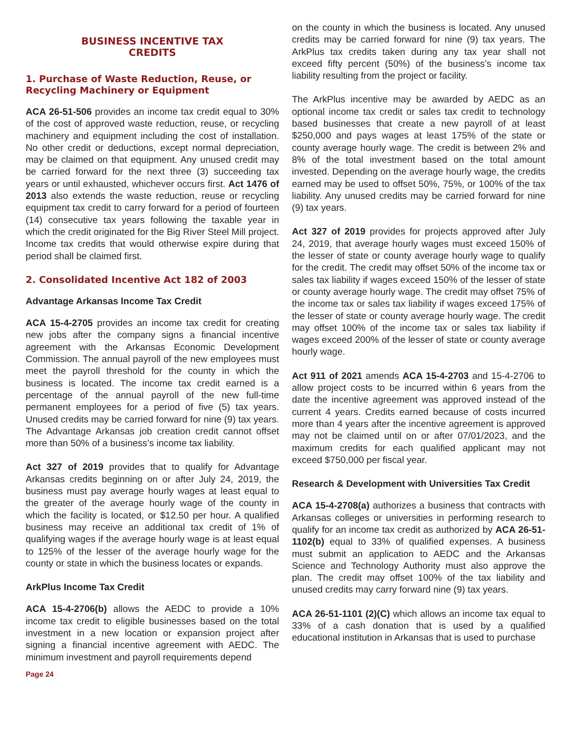BUSINESS INCENTIVE TAX
CREDITS
1. Purchase of Waste Reduction, Reuse, or Recycling Machinery or Equipment
ACA 26-51-506 provides an income tax credit equal to 30% of the cost of approved waste reduction, reuse, or recycling machinery and equipment including the cost of installation. No other credit or deductions, except normal depreciation, may be claimed on that equipment. Any unused credit may be carried forward for the next three (3) succeeding tax years or until exhausted, whichever occurs first. Act 1476 of 2013 also extends the waste reduction, reuse or recycling equipment tax credit to carry forward for a period of fourteen (14) consecutive tax years following the taxable year in which the credit originated for the Big River Steel Mill project. Income tax credits that would otherwise expire during that period shall be claimed first.
2. Consolidated Incentive Act 182 of 2003
Advantage Arkansas Income Tax Credit
ACA 15-4-2705 provides an income tax credit for creating new jobs after the company signs a financial incentive agreement with the Arkansas Economic Development Commission. The annual payroll of the new employees must meet the payroll threshold for the county in which the business is located. The income tax credit earned is a percentage of the annual payroll of the new full-time permanent employees for a period of five (5) tax years. Unused credits may be carried forward for nine (9) tax years. The Advantage Arkansas job creation credit cannot offset more than 50% of a business’s income tax liability.
Act 327 of 2019 provides that to qualify for Advantage Arkansas credits beginning on or after July 24, 2019, the business must pay average hourly wages at least equal to the greater of the average hourly wage of the county in which the facility is located, or $12.50 per hour. A qualified business may receive an additional tax credit of 1% of qualifying wages if the average hourly wage is at least equal to 125% of the lesser of the average hourly wage for the county or state in which the business locates or expands.
ArkPlus Income Tax Credit
ACA 15-4-2706(b) allows the AEDC to provide a 10% income tax credit to eligible businesses based on the total investment in a new location or expansion project after signing a financial incentive agreement with AEDC. The minimum investment and payroll requirements depend
Page 24
on the county in which the business is located. Any unused credits may be carried forward for nine (9) tax years. The ArkPlus tax credits taken during any tax year shall not exceed fifty percent (50%) of the business’s income tax liability resulting from the project or facility.
The ArkPlus incentive may be awarded by AEDC as an optional income tax credit or sales tax credit to technology based businesses that create a new payroll of at least $250,000 and pays wages at least 175% of the state or county average hourly wage. The credit is between 2% and 8% of the total investment based on the total amount invested. Depending on the average hourly wage, the credits earned may be used to offset 50%, 75%, or 100% of the tax liability. Any unused credits may be carried forward for nine (9) tax years.
Act 327 of 2019 provides for projects approved after July 24, 2019, that average hourly wages must exceed 150% of the lesser of state or county average hourly wage to qualify for the credit. The credit may offset 50% of the income tax or sales tax liability if wages exceed 150% of the lesser of state or county average hourly wage. The credit may offset 75% of the income tax or sales tax liability if wages exceed 175% of the lesser of state or county average hourly wage. The credit may offset 100% of the income tax or sales tax liability if wages exceed 200% of the lesser of state or county average hourly wage.
Act 911 of 2021 amends ACA 15-4-2703 and 15-4-2706 to allow project costs to be incurred within 6 years from the date the incentive agreement was approved instead of the current 4 years. Credits earned because of costs incurred more than 4 years after the incentive agreement is approved may not be claimed until on or after 07/01/2023, and the maximum credits for each qualified applicant may not exceed $750,000 per fiscal year.
Research & Development with Universities Tax Credit
ACA 15-4-2708(a) authorizes a business that contracts with Arkansas colleges or universities in performing research to qualify for an income tax credit as authorized by ACA 26-51-1102(b) equal to 33% of qualified expenses. A business must submit an application to AEDC and the Arkansas Science and Technology Authority must also approve the plan. The credit may offset 100% of the tax liability and unused credits may carry forward nine (9) tax years.
ACA 26-51-1101 (2)(C) which allows an income tax equal to 33% of a cash donation that is used by a qualified educational institution in Arkansas that is used to purchase